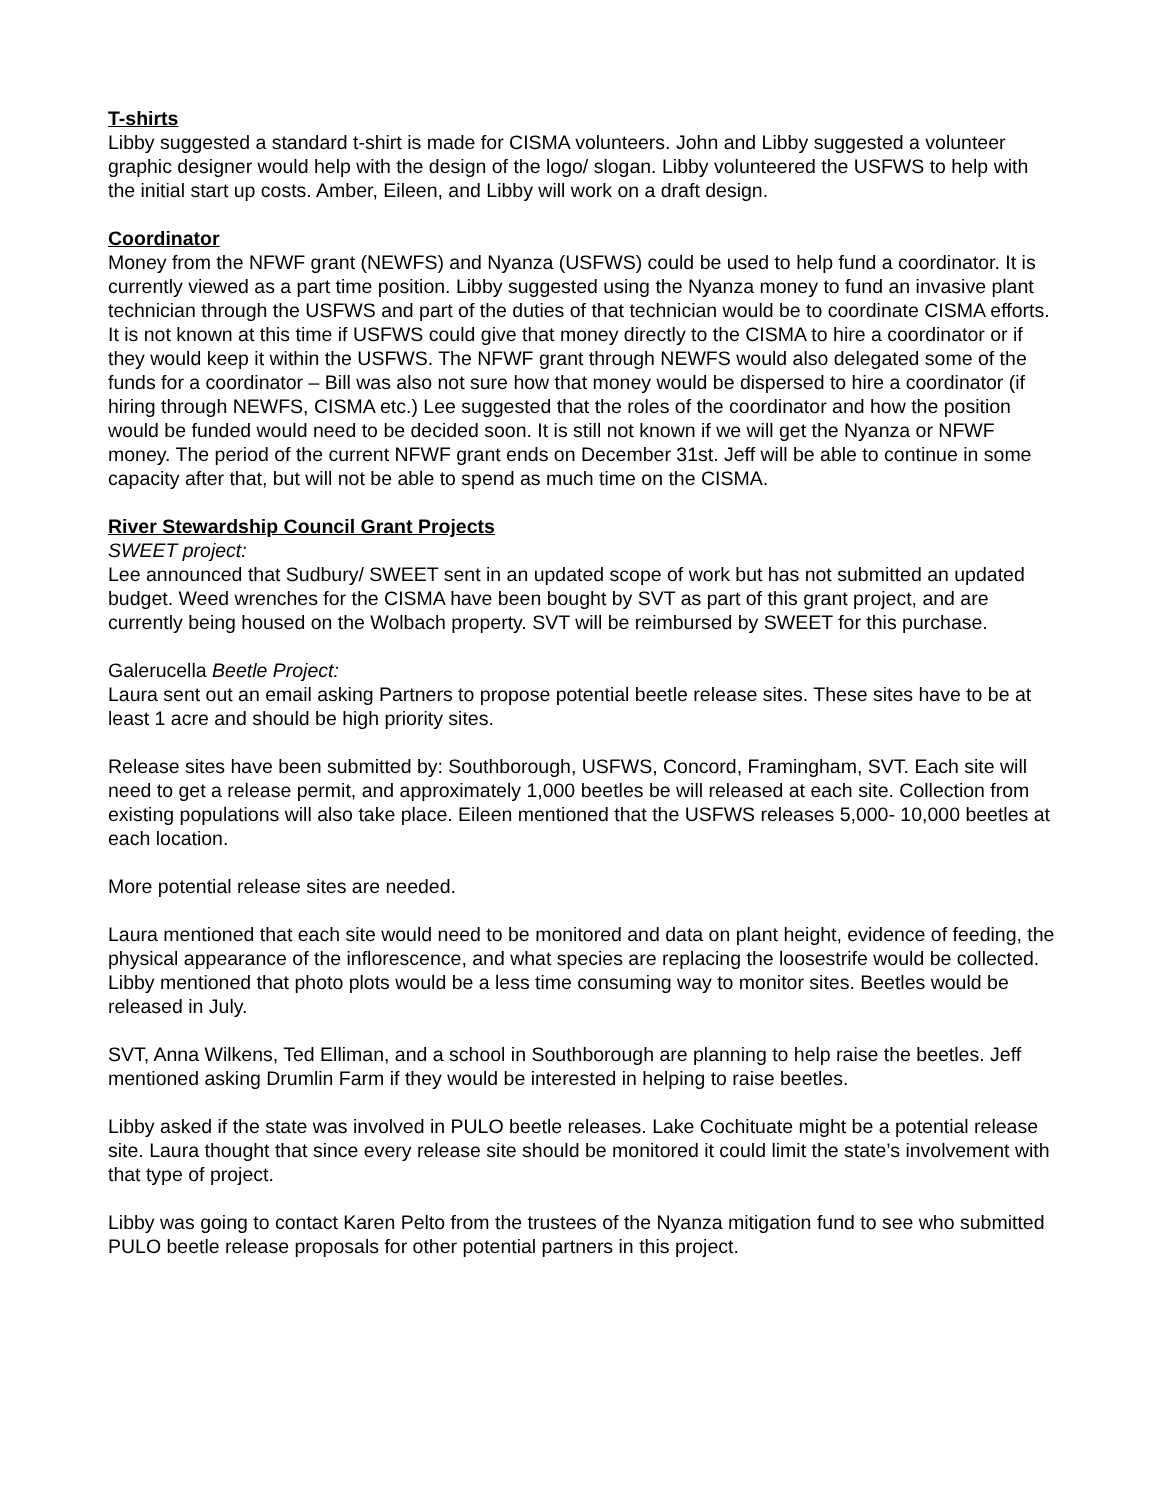T-shirts
Libby suggested a standard t-shirt is made for CISMA volunteers. John and Libby suggested a volunteer graphic designer would help with the design of the logo/ slogan. Libby volunteered the USFWS to help with the initial start up costs. Amber, Eileen, and Libby will work on a draft design.
Coordinator
Money from the NFWF grant (NEWFS) and Nyanza (USFWS) could be used to help fund a coordinator. It is currently viewed as a part time position. Libby suggested using the Nyanza money to fund an invasive plant technician through the USFWS and part of the duties of that technician would be to coordinate CISMA efforts. It is not known at this time if USFWS could give that money directly to the CISMA to hire a coordinator or if they would keep it within the USFWS. The NFWF grant through NEWFS would also delegated some of the funds for a coordinator – Bill was also not sure how that money would be dispersed to hire a coordinator (if hiring through NEWFS, CISMA etc.) Lee suggested that the roles of the coordinator and how the position would be funded would need to be decided soon. It is still not known if we will get the Nyanza or NFWF money. The period of the current NFWF grant ends on December 31st. Jeff will be able to continue in some capacity after that, but will not be able to spend as much time on the CISMA.
River Stewardship Council Grant Projects
SWEET project:
Lee announced that Sudbury/ SWEET sent in an updated scope of work but has not submitted an updated budget. Weed wrenches for the CISMA have been bought by SVT as part of this grant project, and are currently being housed on the Wolbach property. SVT will be reimbursed by SWEET for this purchase.
Galerucella Beetle Project:
Laura sent out an email asking Partners to propose potential beetle release sites. These sites have to be at least 1 acre and should be high priority sites.
Release sites have been submitted by: Southborough, USFWS, Concord, Framingham, SVT. Each site will need to get a release permit, and approximately 1,000 beetles be will released at each site. Collection from existing populations will also take place. Eileen mentioned that the USFWS releases 5,000- 10,000 beetles at each location.
More potential release sites are needed.
Laura mentioned that each site would need to be monitored and data on plant height, evidence of feeding, the physical appearance of the inflorescence, and what species are replacing the loosestrife would be collected. Libby mentioned that photo plots would be a less time consuming way to monitor sites. Beetles would be released in July.
SVT, Anna Wilkens, Ted Elliman, and a school in Southborough are planning to help raise the beetles. Jeff mentioned asking Drumlin Farm if they would be interested in helping to raise beetles.
Libby asked if the state was involved in PULO beetle releases. Lake Cochituate might be a potential release site. Laura thought that since every release site should be monitored it could limit the state’s involvement with that type of project.
Libby was going to contact Karen Pelto from the trustees of the Nyanza mitigation fund to see who submitted PULO beetle release proposals for other potential partners in this project.